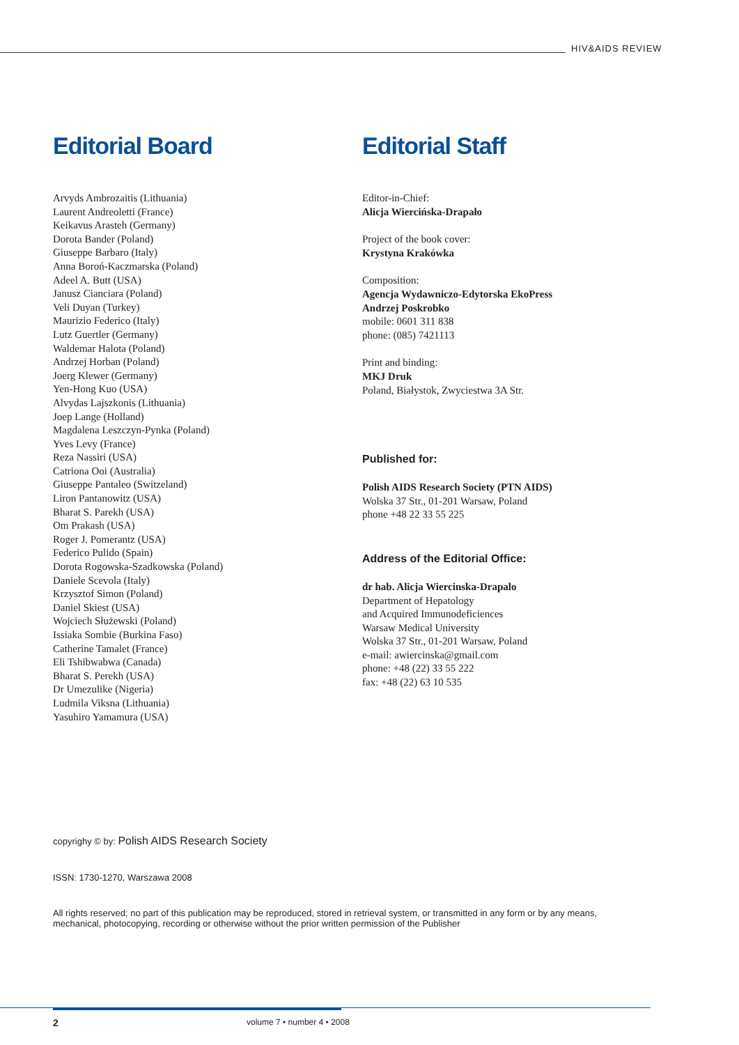HIV&AIDS REVIEW
Editorial Board
Arvyds Ambrozaitis (Lithuania)
Laurent Andreoletti (France)
Keikavus Arasteh (Germany)
Dorota Bander (Poland)
Giuseppe Barbaro (Italy)
Anna Boroń-Kaczmarska (Poland)
Adeel A. Butt (USA)
Janusz Cianciara (Poland)
Veli Duyan (Turkey)
Maurizio Federico (Italy)
Lutz Guertler (Germany)
Waldemar Halota (Poland)
Andrzej Horban (Poland)
Joerg Klewer (Germany)
Yen-Hong Kuo (USA)
Alvydas Lajszkonis (Lithuania)
Joep Lange (Holland)
Magdalena Leszczyn-Pynka (Poland)
Yves Levy (France)
Reza Nassiri (USA)
Catriona Ooi (Australia)
Giuseppe Pantaleo (Switzeland)
Liron Pantanowitz (USA)
Bharat S. Parekh (USA)
Om Prakash (USA)
Roger J. Pomerantz (USA)
Federico Pulido (Spain)
Dorota Rogowska-Szadkowska (Poland)
Daniele Scevola (Italy)
Krzysztof Simon (Poland)
Daniel Skiest (USA)
Wojciech Służewski (Poland)
Issiaka Sombie (Burkina Faso)
Catherine Tamalet (France)
Eli Tshibwabwa (Canada)
Bharat S. Perekh (USA)
Dr Umezulike (Nigeria)
Ludmila Viksna (Lithuania)
Yasuhiro Yamamura (USA)
Editorial Staff
Editor-in-Chief:
Alicja Wiercińska-Drapało
Project of the book cover:
Krystyna Krakówka
Composition:
Agencja Wydawniczo-Edytorska EkoPress
Andrzej Poskrobko
mobile: 0601 311 838
phone: (085) 7421113
Print and binding:
MKJ Druk
Poland, Białystok, Zwyciestwa 3A Str.
Published for:
Polish AIDS Research Society (PTN AIDS)
Wolska 37 Str., 01-201 Warsaw, Poland
phone +48 22 33 55 225
Address of the Editorial Office:
dr hab. Alicja Wiercinska-Drapalo
Department of Hepatology
and Acquired Immunodeficiences
Warsaw Medical University
Wolska 37 Str., 01-201 Warsaw, Poland
e-mail: awiercinska@gmail.com
phone: +48 (22) 33 55 222
fax: +48 (22) 63 10 535
copyrighy © by: Polish AIDS Research Society
ISSN: 1730-1270, Warszawa 2008
All rights reserved; no part of this publication may be reproduced, stored in retrieval system, or transmitted in any form or by any means, mechanical, photocopying, recording or otherwise without the prior written permission of the Publisher
2 volume 7 • number 4 • 2008